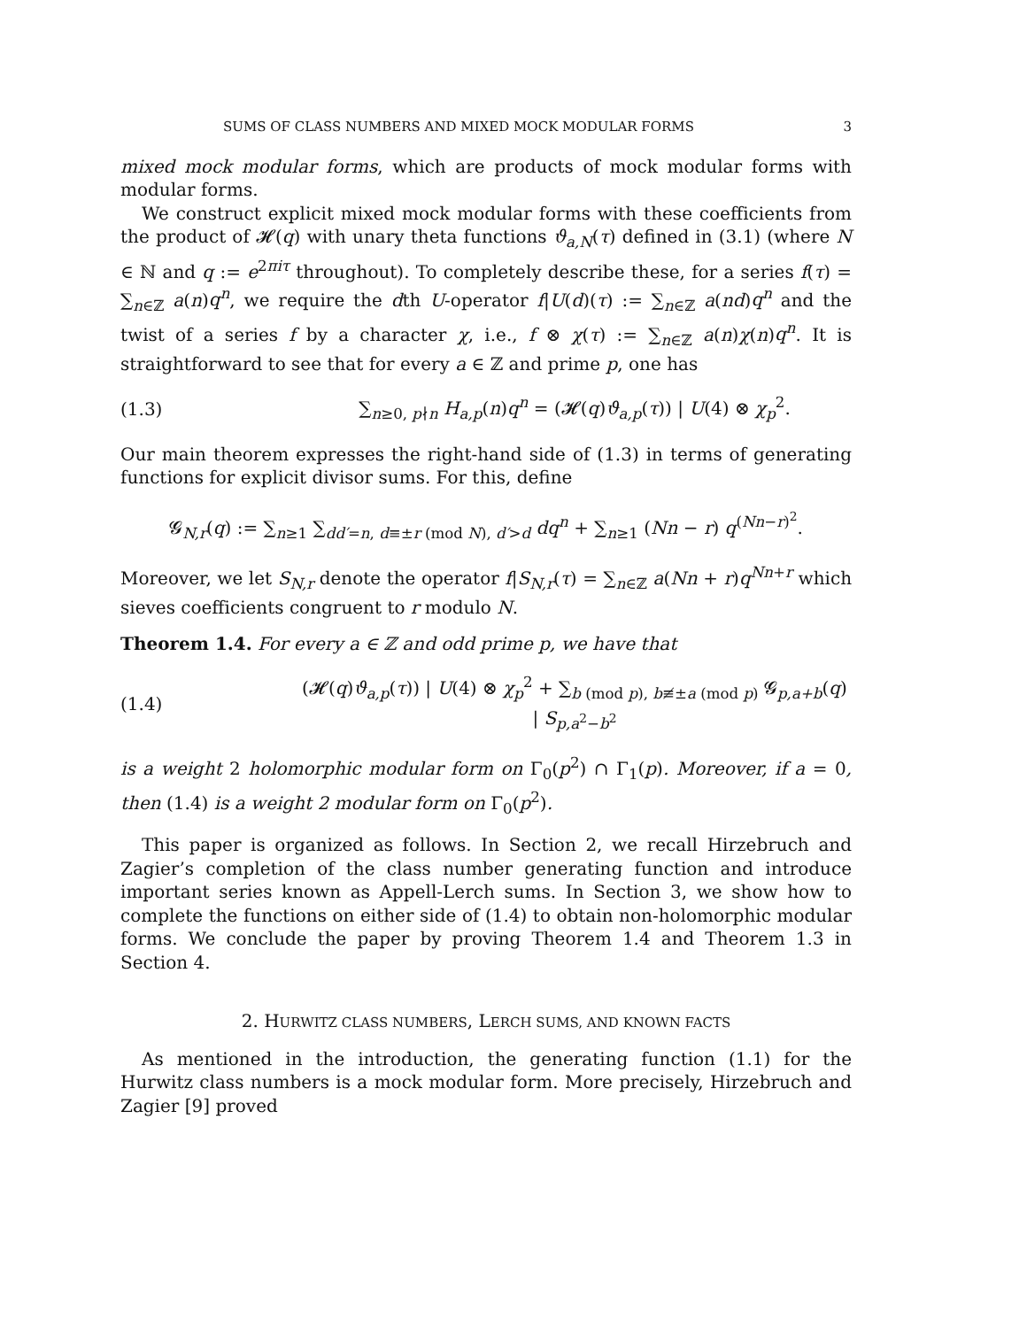SUMS OF CLASS NUMBERS AND MIXED MOCK MODULAR FORMS 3
mixed mock modular forms, which are products of mock modular forms with modular forms.
We construct explicit mixed mock modular forms with these coefficients from the product of 𝓗(q) with unary theta functions ϑ<sub>a,N</sub>(τ) defined in (3.1) (where N ∈ ℕ and q := e<sup>2πiτ</sup> throughout). To completely describe these, for a series f(τ) = ∑<sub>n∈ℤ</sub> a(n)q<sup>n</sup>, we require the dth U-operator f|U(d)(τ) := ∑<sub>n∈ℤ</sub> a(nd)q<sup>n</sup> and the twist of a series f by a character χ, i.e., f ⊗ χ(τ) := ∑<sub>n∈ℤ</sub> a(n)χ(n)q<sup>n</sup>. It is straightforward to see that for every a ∈ ℤ and prime p, one has
(1.3) ∑<sub>n≥0, p∤n</sub> H<sub>a,p</sub>(n)q<sup>n</sup> = (𝓗(q)ϑ<sub>a,p</sub>(τ)) | U(4) ⊗ χ<sub>p</sub><sup>2</sup>.
Our main theorem expresses the right-hand side of (1.3) in terms of generating functions for explicit divisor sums. For this, define
𝓖<sub>N,r</sub>(q) := ∑<sub>n≥1</sub> ∑<sub>dd′=n, d≡±r (mod N), d′>d</sub> dq<sup>n</sup> + ∑<sub>n≥1</sub> (Nn − r) q<sup>(Nn−r)<sup>2</sup></sup>.
Moreover, we let S<sub>N,r</sub> denote the operator f|S<sub>N,r</sub>(τ) = ∑<sub>n∈ℤ</sub> a(Nn + r)q<sup>Nn+r</sup> which sieves coefficients congruent to r modulo N.
Theorem 1.4. For every a ∈ ℤ and odd prime p, we have that
(1.4) (𝓗(q)ϑ<sub>a,p</sub>(τ)) | U(4) ⊗ χ<sub>p</sub><sup>2</sup> + ∑<sub>b (mod p), b≢±a (mod p)</sub> 𝓖<sub>p,a+b</sub>(q) | S<sub>p,a<sup>2</sup>−b<sup>2</sup></sub>
is a weight 2 holomorphic modular form on Γ<sub>0</sub>(p<sup>2</sup>) ∩ Γ<sub>1</sub>(p). Moreover, if a = 0, then (1.4) is a weight 2 modular form on Γ<sub>0</sub>(p<sup>2</sup>).
This paper is organized as follows. In Section 2, we recall Hirzebruch and Zagier’s completion of the class number generating function and introduce important series known as Appell-Lerch sums. In Section 3, we show how to complete the functions on either side of (1.4) to obtain non-holomorphic modular forms. We conclude the paper by proving Theorem 1.4 and Theorem 1.3 in Section 4.
2. HURWITZ CLASS NUMBERS, LERCH SUMS, AND KNOWN FACTS
As mentioned in the introduction, the generating function (1.1) for the Hurwitz class numbers is a mock modular form. More precisely, Hirzebruch and Zagier [9] proved